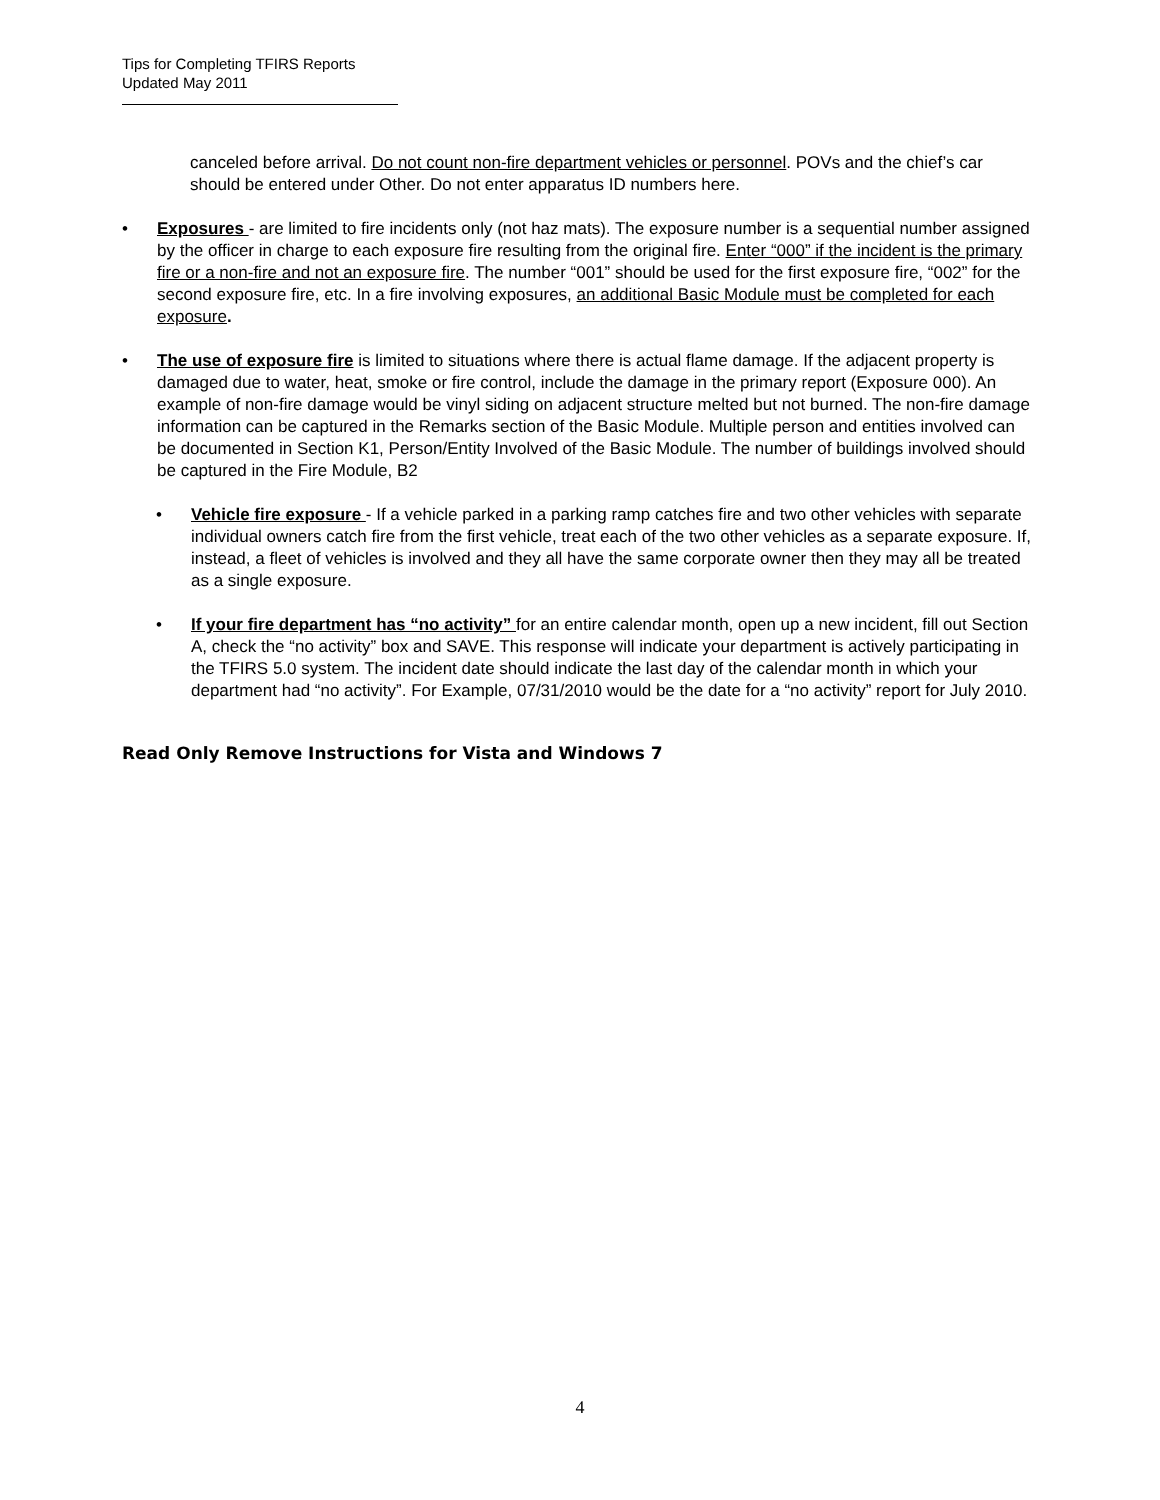Tips for Completing TFIRS Reports
Updated May 2011
canceled before arrival. Do not count non-fire department vehicles or personnel. POVs and the chief’s car should be entered under Other. Do not enter apparatus ID numbers here.
• Exposures - are limited to fire incidents only (not haz mats). The exposure number is a sequential number assigned by the officer in charge to each exposure fire resulting from the original fire. Enter “000” if the incident is the primary fire or a non-fire and not an exposure fire. The number “001” should be used for the first exposure fire, “002” for the second exposure fire, etc. In a fire involving exposures, an additional Basic Module must be completed for each exposure.
• The use of exposure fire is limited to situations where there is actual flame damage. If the adjacent property is damaged due to water, heat, smoke or fire control, include the damage in the primary report (Exposure 000). An example of non-fire damage would be vinyl siding on adjacent structure melted but not burned. The non-fire damage information can be captured in the Remarks section of the Basic Module. Multiple person and entities involved can be documented in Section K1, Person/Entity Involved of the Basic Module. The number of buildings involved should be captured in the Fire Module, B2
• Vehicle fire exposure - If a vehicle parked in a parking ramp catches fire and two other vehicles with separate individual owners catch fire from the first vehicle, treat each of the two other vehicles as a separate exposure. If, instead, a fleet of vehicles is involved and they all have the same corporate owner then they may all be treated as a single exposure.
• If your fire department has “no activity” for an entire calendar month, open up a new incident, fill out Section A, check the “no activity” box and SAVE. This response will indicate your department is actively participating in the TFIRS 5.0 system. The incident date should indicate the last day of the calendar month in which your department had “no activity”. For Example, 07/31/2010 would be the date for a “no activity” report for July 2010.
Read Only Remove Instructions for Vista and Windows 7
4